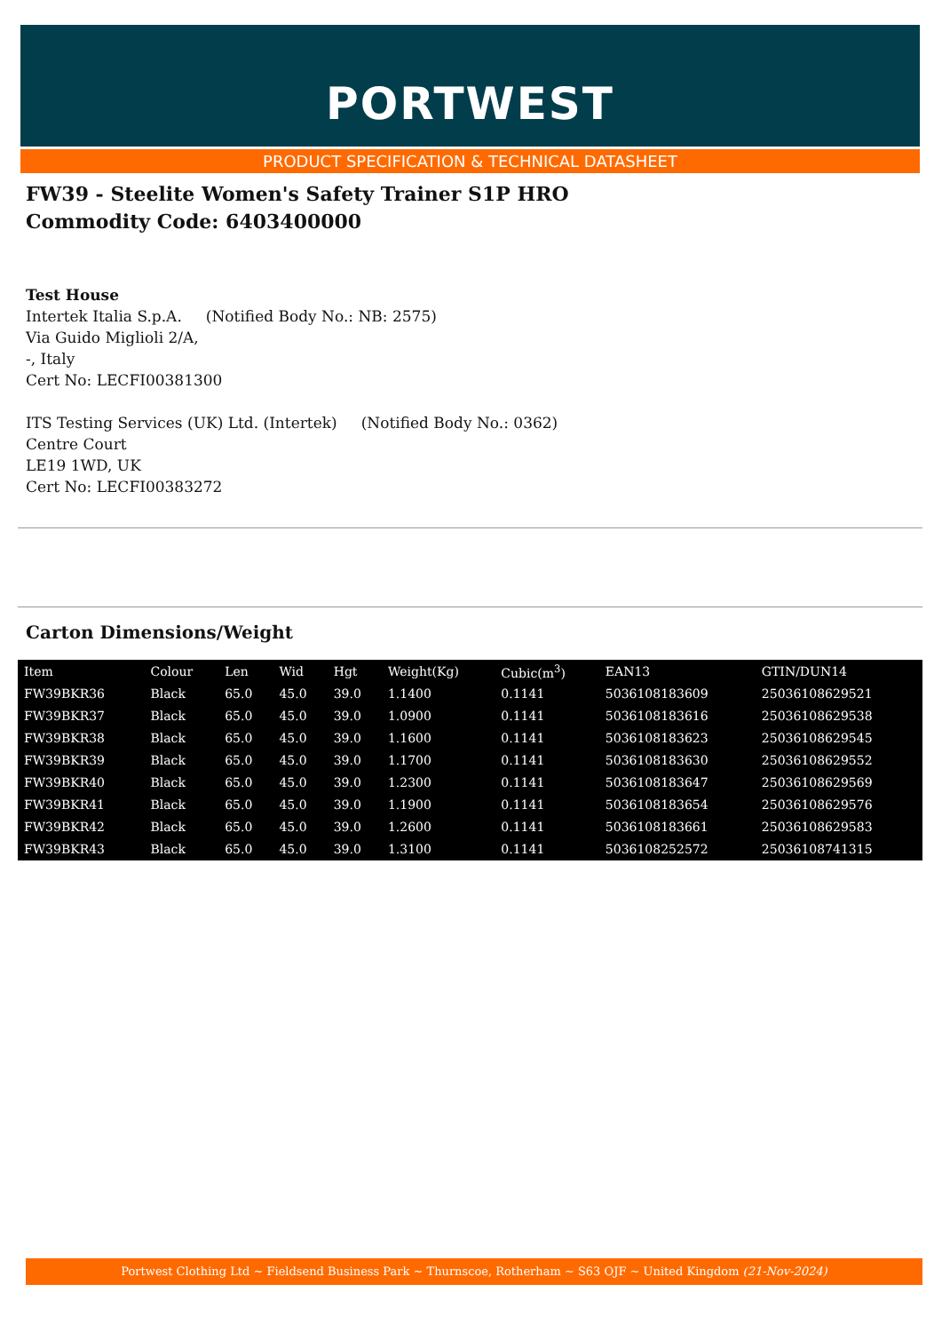PORTWEST
PRODUCT SPECIFICATION & TECHNICAL DATASHEET
FW39 - Steelite Women's Safety Trainer S1P HRO
Commodity Code: 6403400000
Test House
Intertek Italia S.p.A. (Notified Body No.: NB: 2575)
Via Guido Miglioli 2/A,
-, Italy
Cert No: LECFI00381300
ITS Testing Services (UK) Ltd. (Intertek) (Notified Body No.: 0362)
Centre Court
LE19 1WD, UK
Cert No: LECFI00383272
Carton Dimensions/Weight
| Item | Colour | Len | Wid | Hgt | Weight(Kg) | Cubic(m<sup>3</sup>) | EAN13 | GTIN/DUN14 |
| --- | --- | --- | --- | --- | --- | --- | --- | --- |
| FW39BKR36 | Black | 65.0 | 45.0 | 39.0 | 1.1400 | 0.1141 | 5036108183609 | 25036108629521 |
| FW39BKR37 | Black | 65.0 | 45.0 | 39.0 | 1.0900 | 0.1141 | 5036108183616 | 25036108629538 |
| FW39BKR38 | Black | 65.0 | 45.0 | 39.0 | 1.1600 | 0.1141 | 5036108183623 | 25036108629545 |
| FW39BKR39 | Black | 65.0 | 45.0 | 39.0 | 1.1700 | 0.1141 | 5036108183630 | 25036108629552 |
| FW39BKR40 | Black | 65.0 | 45.0 | 39.0 | 1.2300 | 0.1141 | 5036108183647 | 25036108629569 |
| FW39BKR41 | Black | 65.0 | 45.0 | 39.0 | 1.1900 | 0.1141 | 5036108183654 | 25036108629576 |
| FW39BKR42 | Black | 65.0 | 45.0 | 39.0 | 1.2600 | 0.1141 | 5036108183661 | 25036108629583 |
| FW39BKR43 | Black | 65.0 | 45.0 | 39.0 | 1.3100 | 0.1141 | 5036108252572 | 25036108741315 |
Portwest Clothing Ltd ~ Fieldsend Business Park ~ Thurnscoe, Rotherham ~ S63 OJF ~ United Kingdom (21-Nov-2024)